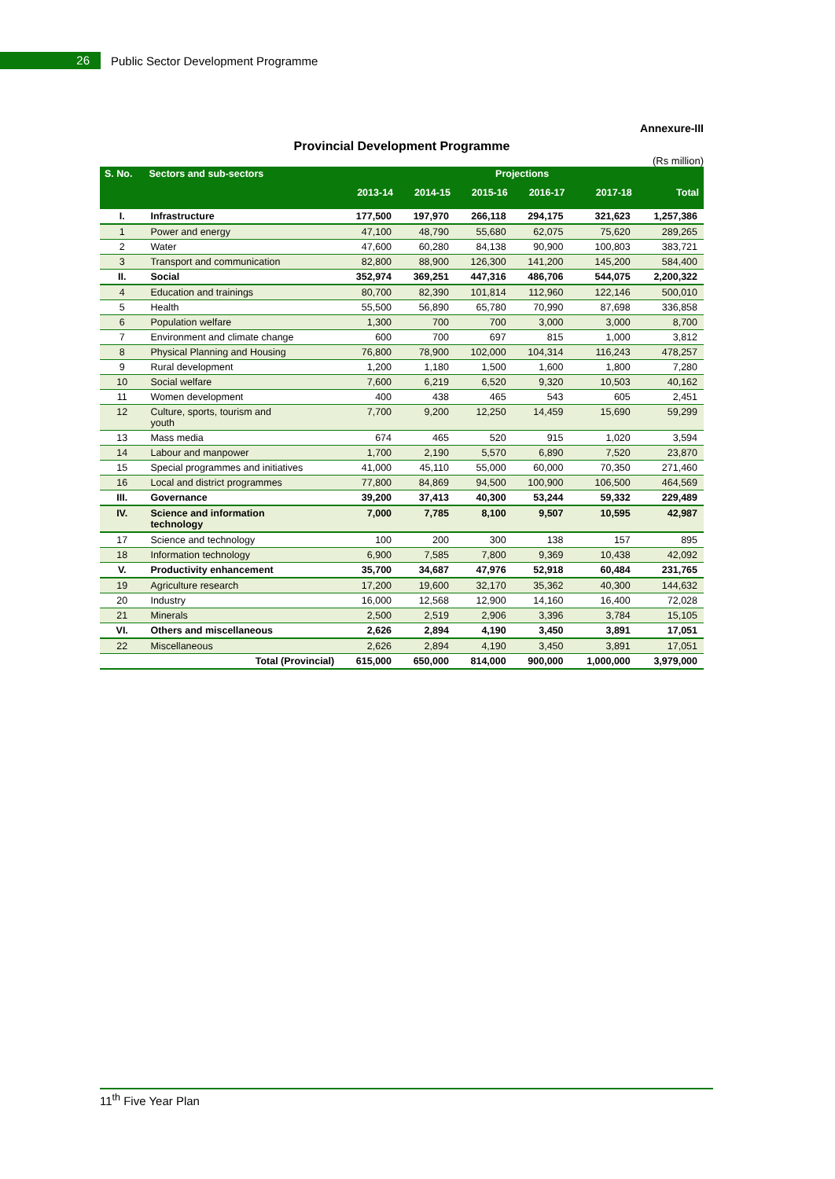26
Public Sector Development Programme
Annexure-III
Provincial Development Programme
(Rs million)
| S. No. | Sectors and sub-sectors | Projections | | | | | |
| --- | --- | --- | --- | --- | --- | --- | --- |
| | | 2013-14 | 2014-15 | 2015-16 | 2016-17 | 2017-18 | Total |
| I. | Infrastructure | 177,500 | 197,970 | 266,118 | 294,175 | 321,623 | 1,257,386 |
| 1 | Power and energy | 47,100 | 48,790 | 55,680 | 62,075 | 75,620 | 289,265 |
| 2 | Water | 47,600 | 60,280 | 84,138 | 90,900 | 100,803 | 383,721 |
| 3 | Transport and communication | 82,800 | 88,900 | 126,300 | 141,200 | 145,200 | 584,400 |
| II. | Social | 352,974 | 369,251 | 447,316 | 486,706 | 544,075 | 2,200,322 |
| 4 | Education and trainings | 80,700 | 82,390 | 101,814 | 112,960 | 122,146 | 500,010 |
| 5 | Health | 55,500 | 56,890 | 65,780 | 70,990 | 87,698 | 336,858 |
| 6 | Population welfare | 1,300 | 700 | 700 | 3,000 | 3,000 | 8,700 |
| 7 | Environment and climate change | 600 | 700 | 697 | 815 | 1,000 | 3,812 |
| 8 | Physical Planning and Housing | 76,800 | 78,900 | 102,000 | 104,314 | 116,243 | 478,257 |
| 9 | Rural development | 1,200 | 1,180 | 1,500 | 1,600 | 1,800 | 7,280 |
| 10 | Social welfare | 7,600 | 6,219 | 6,520 | 9,320 | 10,503 | 40,162 |
| 11 | Women development | 400 | 438 | 465 | 543 | 605 | 2,451 |
| 12 | Culture, sports, tourism and youth | 7,700 | 9,200 | 12,250 | 14,459 | 15,690 | 59,299 |
| 13 | Mass media | 674 | 465 | 520 | 915 | 1,020 | 3,594 |
| 14 | Labour and manpower | 1,700 | 2,190 | 5,570 | 6,890 | 7,520 | 23,870 |
| 15 | Special programmes and initiatives | 41,000 | 45,110 | 55,000 | 60,000 | 70,350 | 271,460 |
| 16 | Local and district programmes | 77,800 | 84,869 | 94,500 | 100,900 | 106,500 | 464,569 |
| III. | Governance | 39,200 | 37,413 | 40,300 | 53,244 | 59,332 | 229,489 |
| IV. | Science and information technology | 7,000 | 7,785 | 8,100 | 9,507 | 10,595 | 42,987 |
| 17 | Science and technology | 100 | 200 | 300 | 138 | 157 | 895 |
| 18 | Information technology | 6,900 | 7,585 | 7,800 | 9,369 | 10,438 | 42,092 |
| V. | Productivity enhancement | 35,700 | 34,687 | 47,976 | 52,918 | 60,484 | 231,765 |
| 19 | Agriculture research | 17,200 | 19,600 | 32,170 | 35,362 | 40,300 | 144,632 |
| 20 | Industry | 16,000 | 12,568 | 12,900 | 14,160 | 16,400 | 72,028 |
| 21 | Minerals | 2,500 | 2,519 | 2,906 | 3,396 | 3,784 | 15,105 |
| VI. | Others and miscellaneous | 2,626 | 2,894 | 4,190 | 3,450 | 3,891 | 17,051 |
| 22 | Miscellaneous | 2,626 | 2,894 | 4,190 | 3,450 | 3,891 | 17,051 |
| | Total (Provincial) | 615,000 | 650,000 | 814,000 | 900,000 | 1,000,000 | 3,979,000 |
11<sup>th</sup> Five Year Plan